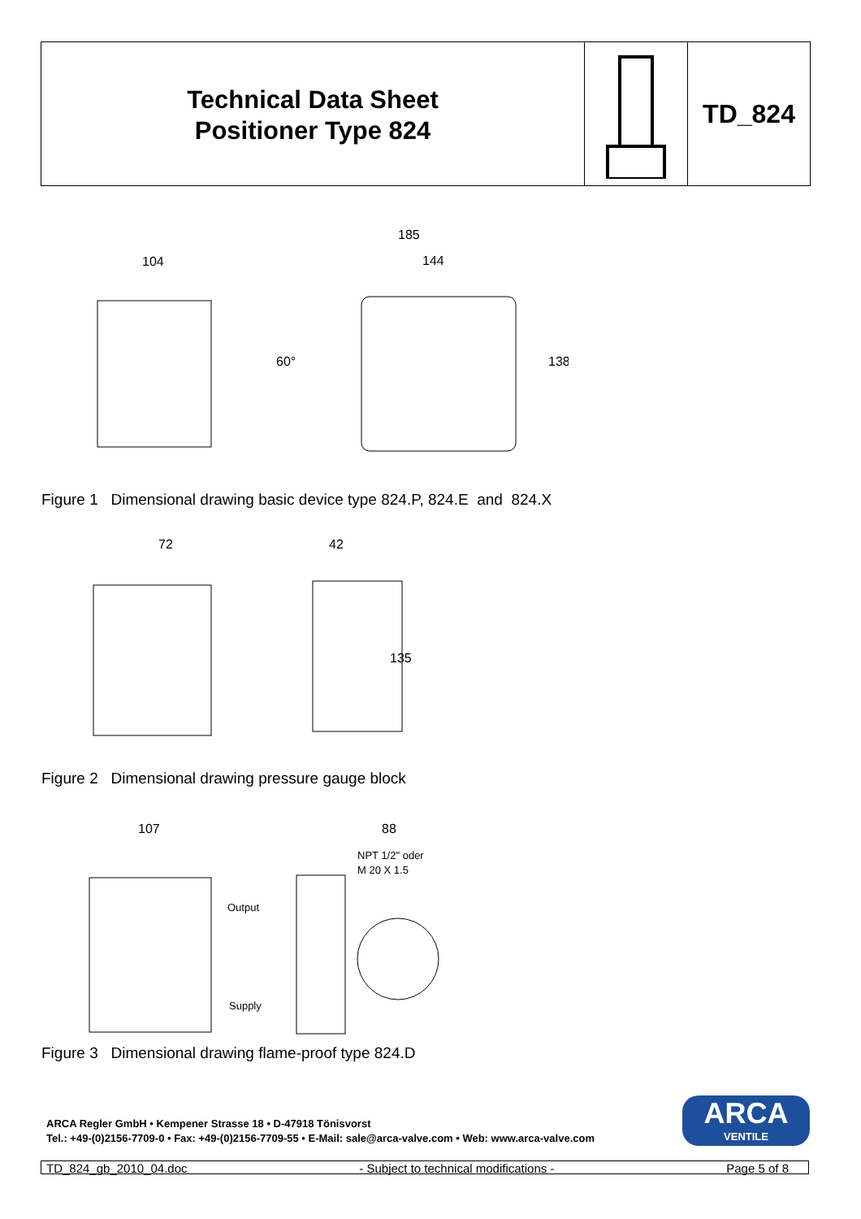Technical Data Sheet
Positioner Type 824
TD_824
104
185
144
60°
138
Figure 1 Dimensional drawing basic device type 824.P, 824.E and 824.X
72
42
135
Figure 2 Dimensional drawing pressure gauge block
107
88
NPT 1/2" oder
M 20 X 1.5
Output
Supply
Figure 3 Dimensional drawing flame-proof type 824.D
ARCA Regler GmbH • Kempener Strasse 18 • D-47918 Tönisvorst
Tel.: +49-(0)2156-7709-0 • Fax: +49-(0)2156-7709-55 • E-Mail: sale@arca-valve.com • Web: www.arca-valve.com
ARCA
VENTILE
TD_824_gb_2010_04.doc - Subject to technical modifications - Page 5 of 8